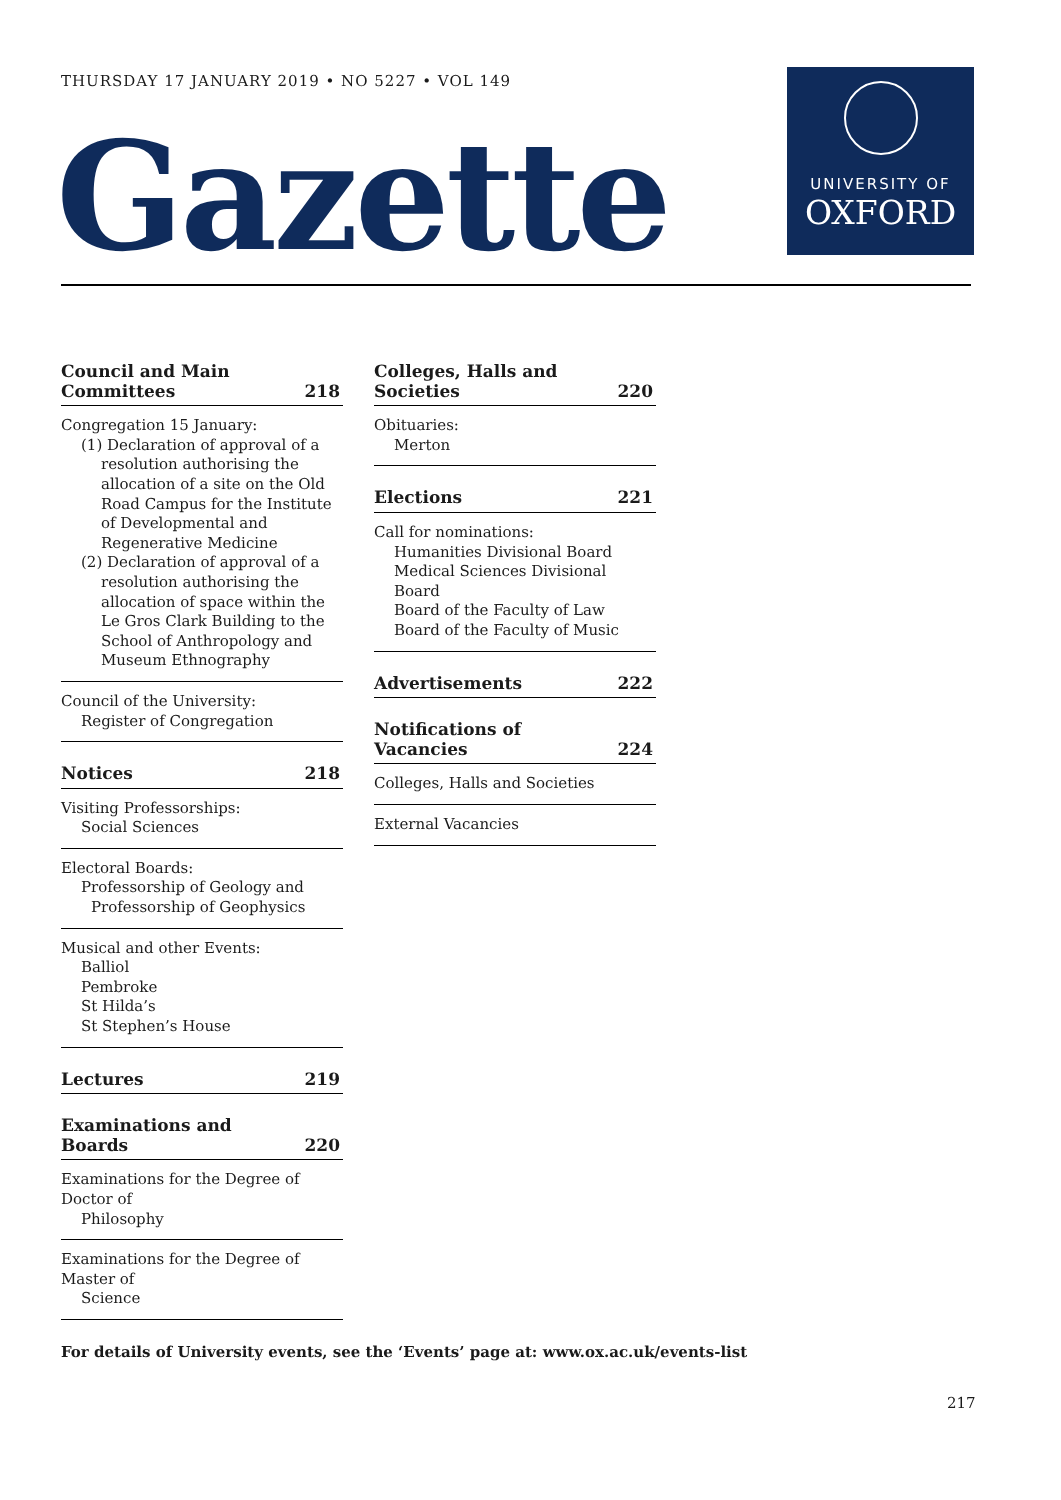THURSDAY 17 JANUARY 2019 • NO 5227 • VOL 149
Gazette
UNIVERSITY OF
OXFORD
Council and Main
Committees 218
Congregation 15 January:
(1) Declaration of approval of a resolution authorising the allocation of a site on the Old Road Campus for the Institute of Developmental and Regenerative Medicine
(2) Declaration of approval of a resolution authorising the allocation of space within the Le Gros Clark Building to the School of Anthropology and Museum Ethnography
Council of the University:
Register of Congregation
Notices 218
Visiting Professorships:
Social Sciences
Electoral Boards:
Professorship of Geology and
Professorship of Geophysics
Musical and other Events:
Balliol
Pembroke
St Hilda’s
St Stephen’s House
Lectures 219
Examinations and Boards 220
Examinations for the Degree of Doctor of
Philosophy
Examinations for the Degree of Master of
Science
Colleges, Halls and Societies 220
Obituaries:
Merton
Elections 221
Call for nominations:
Humanities Divisional Board
Medical Sciences Divisional Board
Board of the Faculty of Law
Board of the Faculty of Music
Advertisements 222
Notifications of Vacancies 224
Colleges, Halls and Societies
External Vacancies
For details of University events, see the ‘Events’ page at: www.ox.ac.uk/events-list
217